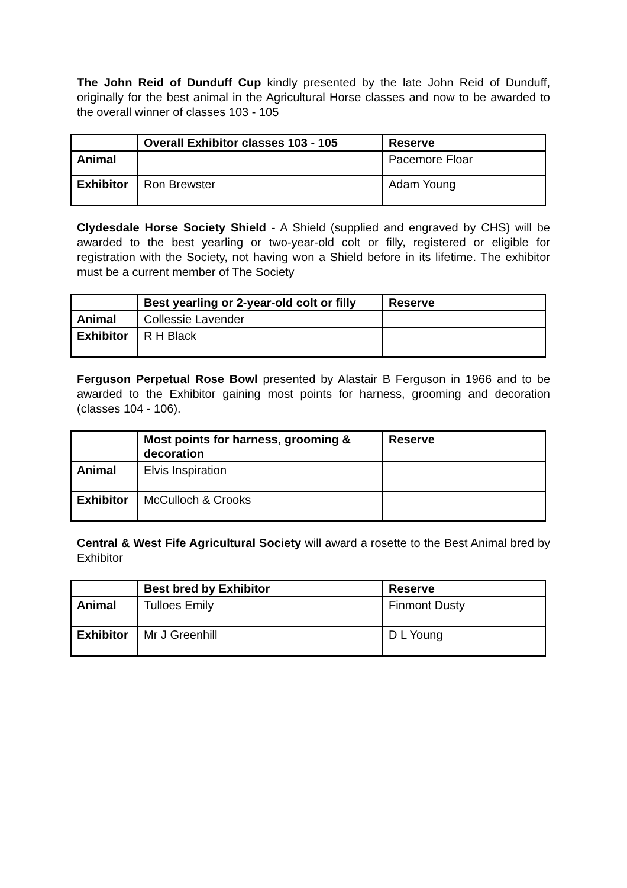The John Reid of Dunduff Cup kindly presented by the late John Reid of Dunduff, originally for the best animal in the Agricultural Horse classes and now to be awarded to the overall winner of classes 103 - 105
| | Overall Exhibitor classes 103 - 105 | Reserve |
| --- | --- | --- |
| Animal | | Pacemore Floar |
| Exhibitor | Ron Brewster | Adam Young |
Clydesdale Horse Society Shield - A Shield (supplied and engraved by CHS) will be awarded to the best yearling or two-year-old colt or filly, registered or eligible for registration with the Society, not having won a Shield before in its lifetime. The exhibitor must be a current member of The Society
| | Best yearling or 2-year-old colt or filly | Reserve |
| --- | --- | --- |
| Animal | Collessie Lavender | |
| Exhibitor | R H Black | |
Ferguson Perpetual Rose Bowl presented by Alastair B Ferguson in 1966 and to be awarded to the Exhibitor gaining most points for harness, grooming and decoration (classes 104 - 106).
| | Most points for harness, grooming & decoration | Reserve |
| --- | --- | --- |
| Animal | Elvis Inspiration | |
| Exhibitor | McCulloch & Crooks | |
Central & West Fife Agricultural Society will award a rosette to the Best Animal bred by Exhibitor
| | Best bred by Exhibitor | Reserve |
| --- | --- | --- |
| Animal | Tulloes Emily | Finmont Dusty |
| Exhibitor | Mr J Greenhill | D L Young |